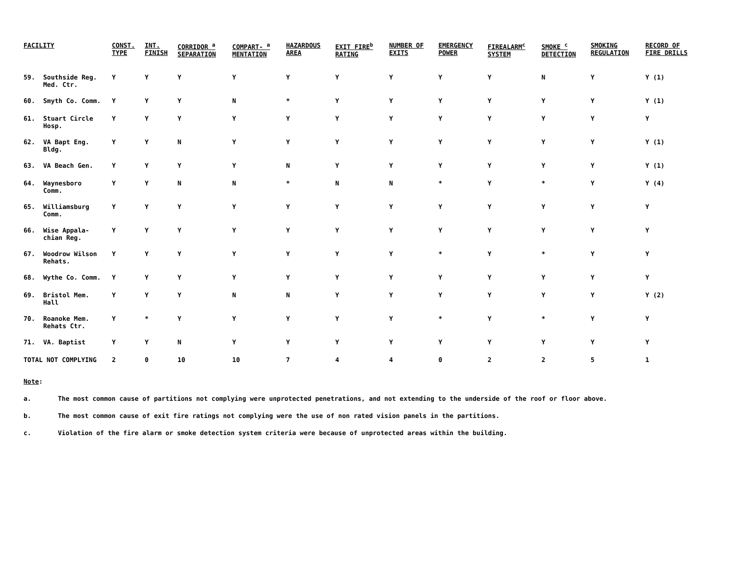| FACILITY | | CONST. TYPE | INT. FINISH | CORRIDOR <sup>a</sup> SEPARATION | COMPART- <sup>a</sup> MENTATION | HAZARDOUS AREA | EXIT FIRE<sup>b</sup> RATING | NUMBER OF EXITS | EMERGENCY POWER | FIREALARM<sup>c</sup> SYSTEM | SMOKE <sup>c</sup> DETECTION | SMOKING REGULATION | RECORD OF FIRE DRILLS |
| --- | --- | --- | --- | --- | --- | --- | --- | --- | --- | --- | --- | --- | --- |
| 59. | Southside Reg. Med. Ctr. | Y | Y | Y | Y | Y | Y | Y | Y | Y | N | Y | Y (1) |
| 60. | Smyth Co. Comm. | Y | Y | Y | N | * | Y | Y | Y | Y | Y | Y | Y (1) |
| 61. | Stuart Circle Hosp. | Y | Y | Y | Y | Y | Y | Y | Y | Y | Y | Y | Y |
| 62. | VA Bapt Eng. Bldg. | Y | Y | N | Y | Y | Y | Y | Y | Y | Y | Y | Y (1) |
| 63. | VA Beach Gen. | Y | Y | Y | Y | N | Y | Y | Y | Y | Y | Y | Y (1) |
| 64. | Waynesboro Comm. | Y | Y | N | N | * | N | N | * | Y | * | Y | Y (4) |
| 65. | Williamsburg Comm. | Y | Y | Y | Y | Y | Y | Y | Y | Y | Y | Y | Y |
| 66. | Wise Appala- chian Reg. | Y | Y | Y | Y | Y | Y | Y | Y | Y | Y | Y | Y |
| 67. | Woodrow Wilson Rehats. | Y | Y | Y | Y | Y | Y | Y | * | Y | * | Y | Y |
| 68. | Wythe Co. Comm. | Y | Y | Y | Y | Y | Y | Y | Y | Y | Y | Y | Y |
| 69. | Bristol Mem. Hall | Y | Y | Y | N | N | Y | Y | Y | Y | Y | Y | Y (2) |
| 70. | Roanoke Mem. Rehats Ctr. | Y | * | Y | Y | Y | Y | Y | * | Y | * | Y | Y |
| 71. | VA. Baptist | Y | Y | N | Y | Y | Y | Y | Y | Y | Y | Y | Y |
| TOTAL NOT COMPLYING | | 2 | 0 | 10 | 10 | 7 | 4 | 4 | 0 | 2 | 2 | 5 | 1 |
Note:
a. The most common cause of partitions not complying were unprotected penetrations, and not extending to the underside of the roof or floor above.
b. The most common cause of exit fire ratings not complying were the use of non rated vision panels in the partitions.
c. Violation of the fire alarm or smoke detection system criteria were because of unprotected areas within the building.